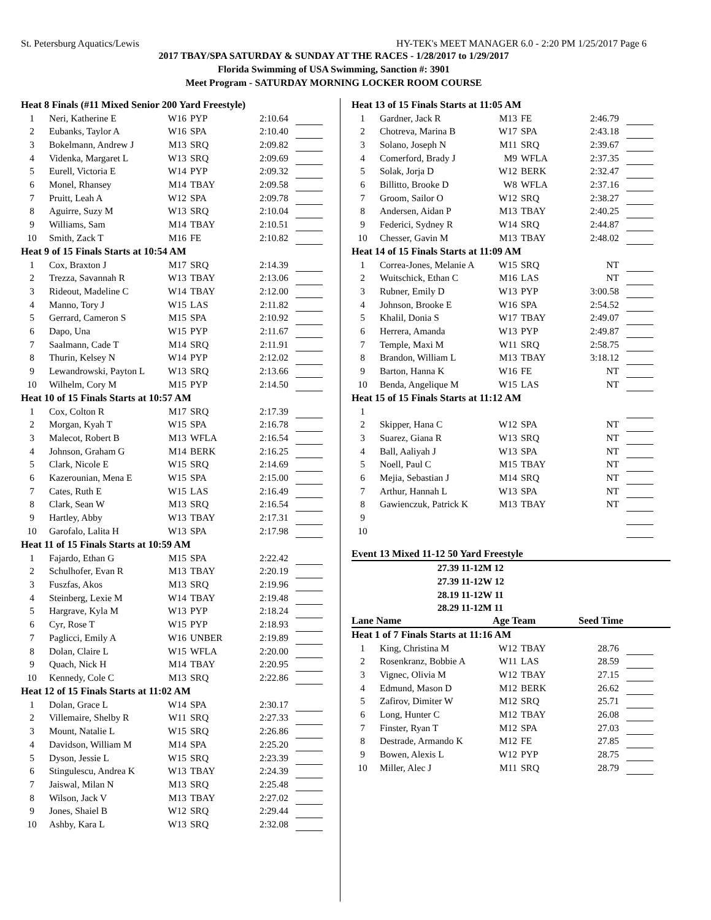St. Petersburg Aquatics/Lewis HY-TEK's MEET MANAGER 6.0 - 2:20 PM 1/25/2017 Page 6
2017 TBAY/SPA SATURDAY & SUNDAY AT THE RACES - 1/28/2017 to 1/29/2017
Florida Swimming of USA Swimming, Sanction #: 3901
Meet Program - SATURDAY MORNING LOCKER ROOM COURSE
| Heat 8 Finals (#11 Mixed Senior 200 Yard Freestyle) | | | | | |
| 1 | Neri, Katherine E | W16 | PYP | 2:10.64 | |
| 2 | Eubanks, Taylor A | W16 | SPA | 2:10.40 | |
| 3 | Bokelmann, Andrew J | M13 | SRQ | 2:09.82 | |
| 4 | Videnka, Margaret L | W13 | SRQ | 2:09.69 | |
| 5 | Eurell, Victoria E | W14 | PYP | 2:09.32 | |
| 6 | Monel, Rhansey | M14 | TBAY | 2:09.58 | |
| 7 | Pruitt, Leah A | W12 | SPA | 2:09.78 | |
| 8 | Aguirre, Suzy M | W13 | SRQ | 2:10.04 | |
| 9 | Williams, Sam | M14 | TBAY | 2:10.51 | |
| 10 | Smith, Zack T | M16 | FE | 2:10.82 | |
| Heat 9 of 15 Finals Starts at 10:54 AM | | | | | |
| 1 | Cox, Braxton J | M17 | SRQ | 2:14.39 | |
| 2 | Trezza, Savannah R | W13 | TBAY | 2:13.06 | |
| 3 | Rideout, Madeline C | W14 | TBAY | 2:12.00 | |
| 4 | Manno, Tory J | W15 | LAS | 2:11.82 | |
| 5 | Gerrard, Cameron S | M15 | SPA | 2:10.92 | |
| 6 | Dapo, Una | W15 | PYP | 2:11.67 | |
| 7 | Saalmann, Cade T | M14 | SRQ | 2:11.91 | |
| 8 | Thurin, Kelsey N | W14 | PYP | 2:12.02 | |
| 9 | Lewandrowski, Payton L | W13 | SRQ | 2:13.66 | |
| 10 | Wilhelm, Cory M | M15 | PYP | 2:14.50 | |
| Heat 10 of 15 Finals Starts at 10:57 AM | | | | | |
| 1 | Cox, Colton R | M17 | SRQ | 2:17.39 | |
| 2 | Morgan, Kyah T | W15 | SPA | 2:16.78 | |
| 3 | Malecot, Robert B | M13 | WFLA | 2:16.54 | |
| 4 | Johnson, Graham G | M14 | BERK | 2:16.25 | |
| 5 | Clark, Nicole E | W15 | SRQ | 2:14.69 | |
| 6 | Kazerounian, Mena E | W15 | SPA | 2:15.00 | |
| 7 | Cates, Ruth E | W15 | LAS | 2:16.49 | |
| 8 | Clark, Sean W | M13 | SRQ | 2:16.54 | |
| 9 | Hartley, Abby | W13 | TBAY | 2:17.31 | |
| 10 | Garofalo, Lalita H | W13 | SPA | 2:17.98 | |
| Heat 11 of 15 Finals Starts at 10:59 AM | | | | | |
| 1 | Fajardo, Ethan G | M15 | SPA | 2:22.42 | |
| 2 | Schulhofer, Evan R | M13 | TBAY | 2:20.19 | |
| 3 | Fuszfas, Akos | M13 | SRQ | 2:19.96 | |
| 4 | Steinberg, Lexie M | W14 | TBAY | 2:19.48 | |
| 5 | Hargrave, Kyla M | W13 | PYP | 2:18.24 | |
| 6 | Cyr, Rose T | W15 | PYP | 2:18.93 | |
| 7 | Paglicci, Emily A | W16 | UNBER | 2:19.89 | |
| 8 | Dolan, Claire L | W15 | WFLA | 2:20.00 | |
| 9 | Quach, Nick H | M14 | TBAY | 2:20.95 | |
| 10 | Kennedy, Cole C | M13 | SRQ | 2:22.86 | |
| Heat 12 of 15 Finals Starts at 11:02 AM | | | | | |
| 1 | Dolan, Grace L | W14 | SPA | 2:30.17 | |
| 2 | Villemaire, Shelby R | W11 | SRQ | 2:27.33 | |
| 3 | Mount, Natalie L | W15 | SRQ | 2:26.86 | |
| 4 | Davidson, William M | M14 | SPA | 2:25.20 | |
| 5 | Dyson, Jessie L | W15 | SRQ | 2:23.39 | |
| 6 | Stingulescu, Andrea K | W13 | TBAY | 2:24.39 | |
| 7 | Jaiswal, Milan N | M13 | SRQ | 2:25.48 | |
| 8 | Wilson, Jack V | M13 | TBAY | 2:27.02 | |
| 9 | Jones, Shaiel B | W12 | SRQ | 2:29.44 | |
| 10 | Ashby, Kara L | W13 | SRQ | 2:32.08 | |
| Heat 13 of 15 Finals Starts at 11:05 AM | | | | | |
| 1 | Gardner, Jack R | M13 | FE | 2:46.79 | |
| 2 | Chotreva, Marina B | W17 | SPA | 2:43.18 | |
| 3 | Solano, Joseph N | M11 | SRQ | 2:39.67 | |
| 4 | Comerford, Brady J | M9 | WFLA | 2:37.35 | |
| 5 | Solak, Jorja D | W12 | BERK | 2:32.47 | |
| 6 | Billitto, Brooke D | W8 | WFLA | 2:37.16 | |
| 7 | Groom, Sailor O | W12 | SRQ | 2:38.27 | |
| 8 | Andersen, Aidan P | M13 | TBAY | 2:40.25 | |
| 9 | Federici, Sydney R | W14 | SRQ | 2:44.87 | |
| 10 | Chesser, Gavin M | M13 | TBAY | 2:48.02 | |
| Heat 14 of 15 Finals Starts at 11:09 AM | | | | | |
| 1 | Correa-Jones, Melanie A | W15 | SRQ | NT | |
| 2 | Wuitschick, Ethan C | M16 | LAS | NT | |
| 3 | Rubner, Emily D | W13 | PYP | 3:00.58 | |
| 4 | Johnson, Brooke E | W16 | SPA | 2:54.52 | |
| 5 | Khalil, Donia S | W17 | TBAY | 2:49.07 | |
| 6 | Herrera, Amanda | W13 | PYP | 2:49.87 | |
| 7 | Temple, Maxi M | W11 | SRQ | 2:58.75 | |
| 8 | Brandon, William L | M13 | TBAY | 3:18.12 | |
| 9 | Barton, Hanna K | W16 | FE | NT | |
| 10 | Benda, Angelique M | W15 | LAS | NT | |
| Heat 15 of 15 Finals Starts at 11:12 AM | | | | | |
| 1 | | | | | |
| 2 | Skipper, Hana C | W12 | SPA | NT | |
| 3 | Suarez, Giana R | W13 | SRQ | NT | |
| 4 | Ball, Aaliyah J | W13 | SPA | NT | |
| 5 | Noell, Paul C | M15 | TBAY | NT | |
| 6 | Mejia, Sebastian J | M14 | SRQ | NT | |
| 7 | Arthur, Hannah L | W13 | SPA | NT | |
| 8 | Gawienczuk, Patrick K | M13 | TBAY | NT | |
| 9 | | | | | |
| 10 | | | | | |
Event 13 Mixed 11-12 50 Yard Freestyle
27.39 11-12M 12
27.39 11-12W 12
28.19 11-12W 11
28.29 11-12M 11
Lane Name Age Team Seed Time
| Heat 1 of 7 Finals Starts at 11:16 AM | | | | | |
| 1 | King, Christina M | W12 | TBAY | 28.76 | |
| 2 | Rosenkranz, Bobbie A | W11 | LAS | 28.59 | |
| 3 | Vignec, Olivia M | W12 | TBAY | 27.15 | |
| 4 | Edmund, Mason D | M12 | BERK | 26.62 | |
| 5 | Zafirov, Dimiter W | M12 | SRQ | 25.71 | |
| 6 | Long, Hunter C | M12 | TBAY | 26.08 | |
| 7 | Finster, Ryan T | M12 | SPA | 27.03 | |
| 8 | Destrade, Armando K | M12 | FE | 27.85 | |
| 9 | Bowen, Alexis L | W12 | PYP | 28.75 | |
| 10 | Miller, Alec J | M11 | SRQ | 28.79 | |